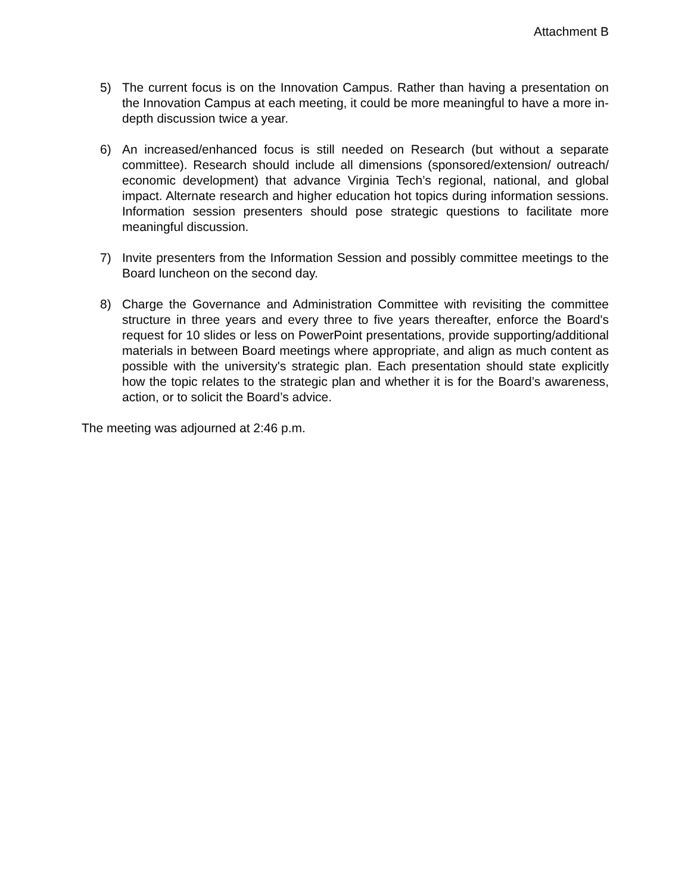Attachment B
5) The current focus is on the Innovation Campus. Rather than having a presentation on the Innovation Campus at each meeting, it could be more meaningful to have a more in-depth discussion twice a year.
6) An increased/enhanced focus is still needed on Research (but without a separate committee). Research should include all dimensions (sponsored/extension/ outreach/ economic development) that advance Virginia Tech’s regional, national, and global impact. Alternate research and higher education hot topics during information sessions. Information session presenters should pose strategic questions to facilitate more meaningful discussion.
7) Invite presenters from the Information Session and possibly committee meetings to the Board luncheon on the second day.
8) Charge the Governance and Administration Committee with revisiting the committee structure in three years and every three to five years thereafter, enforce the Board's request for 10 slides or less on PowerPoint presentations, provide supporting/additional materials in between Board meetings where appropriate, and align as much content as possible with the university's strategic plan. Each presentation should state explicitly how the topic relates to the strategic plan and whether it is for the Board’s awareness, action, or to solicit the Board’s advice.
The meeting was adjourned at 2:46 p.m.